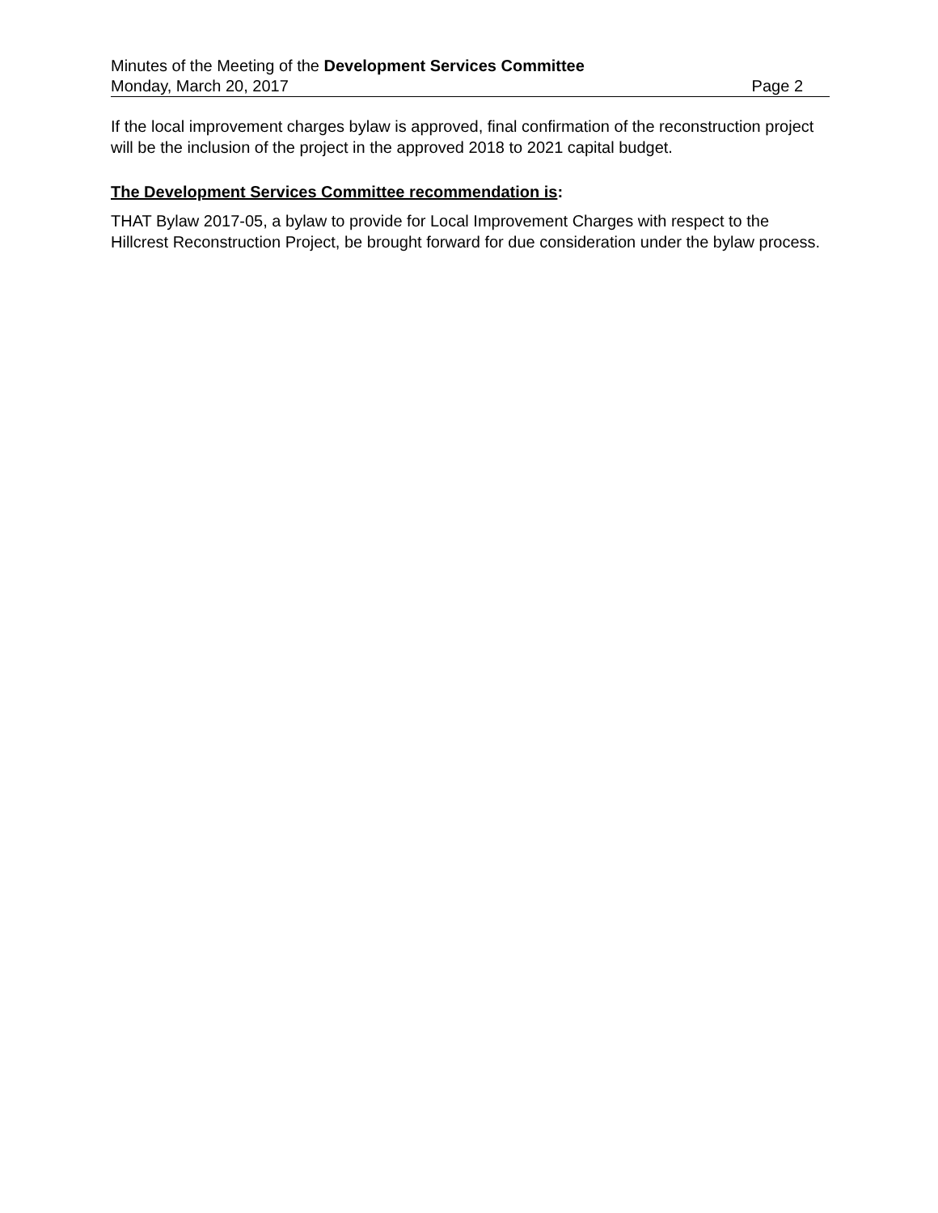Minutes of the Meeting of the Development Services Committee
Monday, March 20, 2017 Page 2
If the local improvement charges bylaw is approved, final confirmation of the reconstruction project will be the inclusion of the project in the approved 2018 to 2021 capital budget.
The Development Services Committee recommendation is:
THAT Bylaw 2017-05, a bylaw to provide for Local Improvement Charges with respect to the Hillcrest Reconstruction Project, be brought forward for due consideration under the bylaw process.